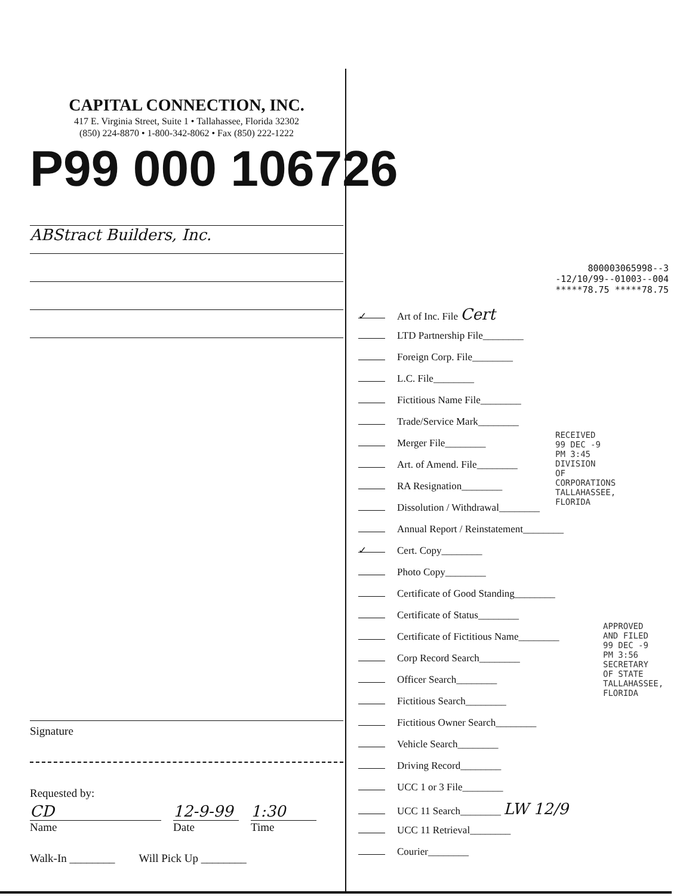CAPITAL CONNECTION, INC.
417 E. Virginia Street, Suite 1 • Tallahassee, Florida 32302
(850) 224-8870 • 1-800-342-8062 • Fax (850) 222-1222
P99 000 106726
ABStract Builders, Inc.
Signature
Requested by:
CD
Name
12-9-99
Date
1:30
Time
Walk-In ________ Will Pick Up ________
800003065998--3
-12/10/99--01003--004
*****78.75 *****78.75
✓ Art of Inc. File Cert
LTD Partnership File________
Foreign Corp. File________
L.C. File________
Fictitious Name File________
Trade/Service Mark________
Merger File________
Art. of Amend. File________
RA Resignation________
Dissolution / Withdrawal________
Annual Report / Reinstatement________
✓ Cert. Copy________
Photo Copy________
Certificate of Good Standing________
Certificate of Status________
Certificate of Fictitious Name________
Corp Record Search________
Officer Search________
Fictitious Search________
Fictitious Owner Search________
Vehicle Search________
Driving Record________
UCC 1 or 3 File________
UCC 11 Search________ LW 12/9
UCC 11 Retrieval________
Courier________
RECEIVED 99 DEC -9 PM 3:45 DIVISION OF CORPORATIONS TALLAHASSEE, FLORIDA
APPROVED AND FILED 99 DEC -9 PM 3:56 SECRETARY OF STATE TALLAHASSEE, FLORIDA